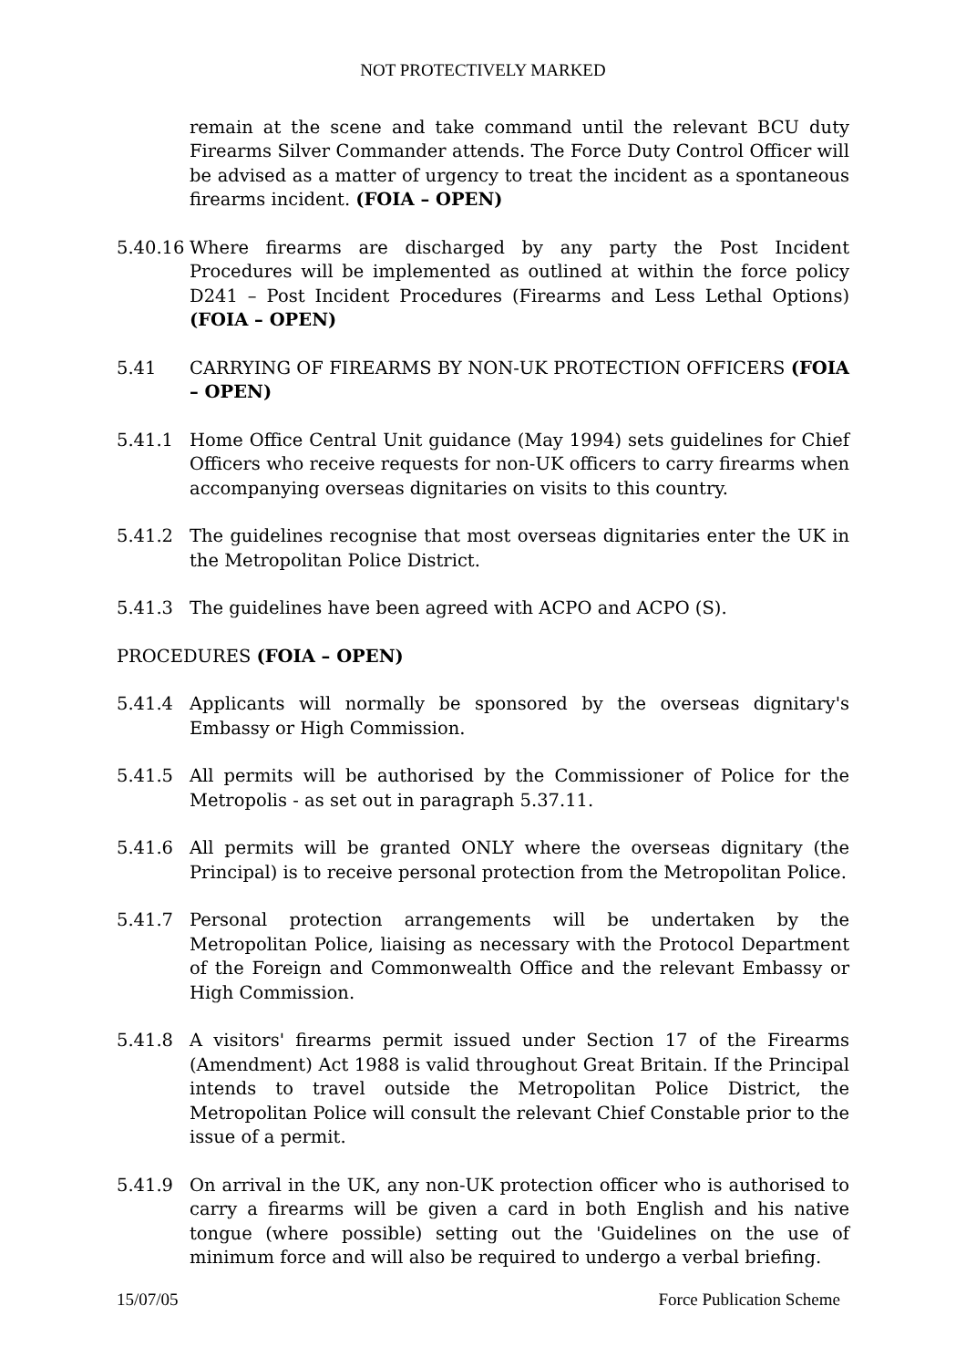NOT PROTECTIVELY MARKED
remain at the scene and take command until the relevant BCU duty Firearms Silver Commander attends. The Force Duty Control Officer will be advised as a matter of urgency to treat the incident as a spontaneous firearms incident. (FOIA – OPEN)
5.40.16
Where firearms are discharged by any party the Post Incident Procedures will be implemented as outlined at within the force policy D241 – Post Incident Procedures (Firearms and Less Lethal Options) (FOIA – OPEN)
5.41 CARRYING OF FIREARMS BY NON-UK PROTECTION OFFICERS (FOIA – OPEN)
5.41.1 Home Office Central Unit guidance (May 1994) sets guidelines for Chief Officers who receive requests for non-UK officers to carry firearms when accompanying overseas dignitaries on visits to this country.
5.41.2 The guidelines recognise that most overseas dignitaries enter the UK in the Metropolitan Police District.
5.41.3 The guidelines have been agreed with ACPO and ACPO (S).
PROCEDURES (FOIA – OPEN)
5.41.4 Applicants will normally be sponsored by the overseas dignitary's Embassy or High Commission.
5.41.5 All permits will be authorised by the Commissioner of Police for the Metropolis - as set out in paragraph 5.37.11.
5.41.6 All permits will be granted ONLY where the overseas dignitary (the Principal) is to receive personal protection from the Metropolitan Police.
5.41.7 Personal protection arrangements will be undertaken by the Metropolitan Police, liaising as necessary with the Protocol Department of the Foreign and Commonwealth Office and the relevant Embassy or High Commission.
5.41.8 A visitors' firearms permit issued under Section 17 of the Firearms (Amendment) Act 1988 is valid throughout Great Britain. If the Principal intends to travel outside the Metropolitan Police District, the Metropolitan Police will consult the relevant Chief Constable prior to the issue of a permit.
5.41.9 On arrival in the UK, any non-UK protection officer who is authorised to carry a firearms will be given a card in both English and his native tongue (where possible) setting out the 'Guidelines on the use of minimum force and will also be required to undergo a verbal briefing.
15/07/05 Force Publication Scheme